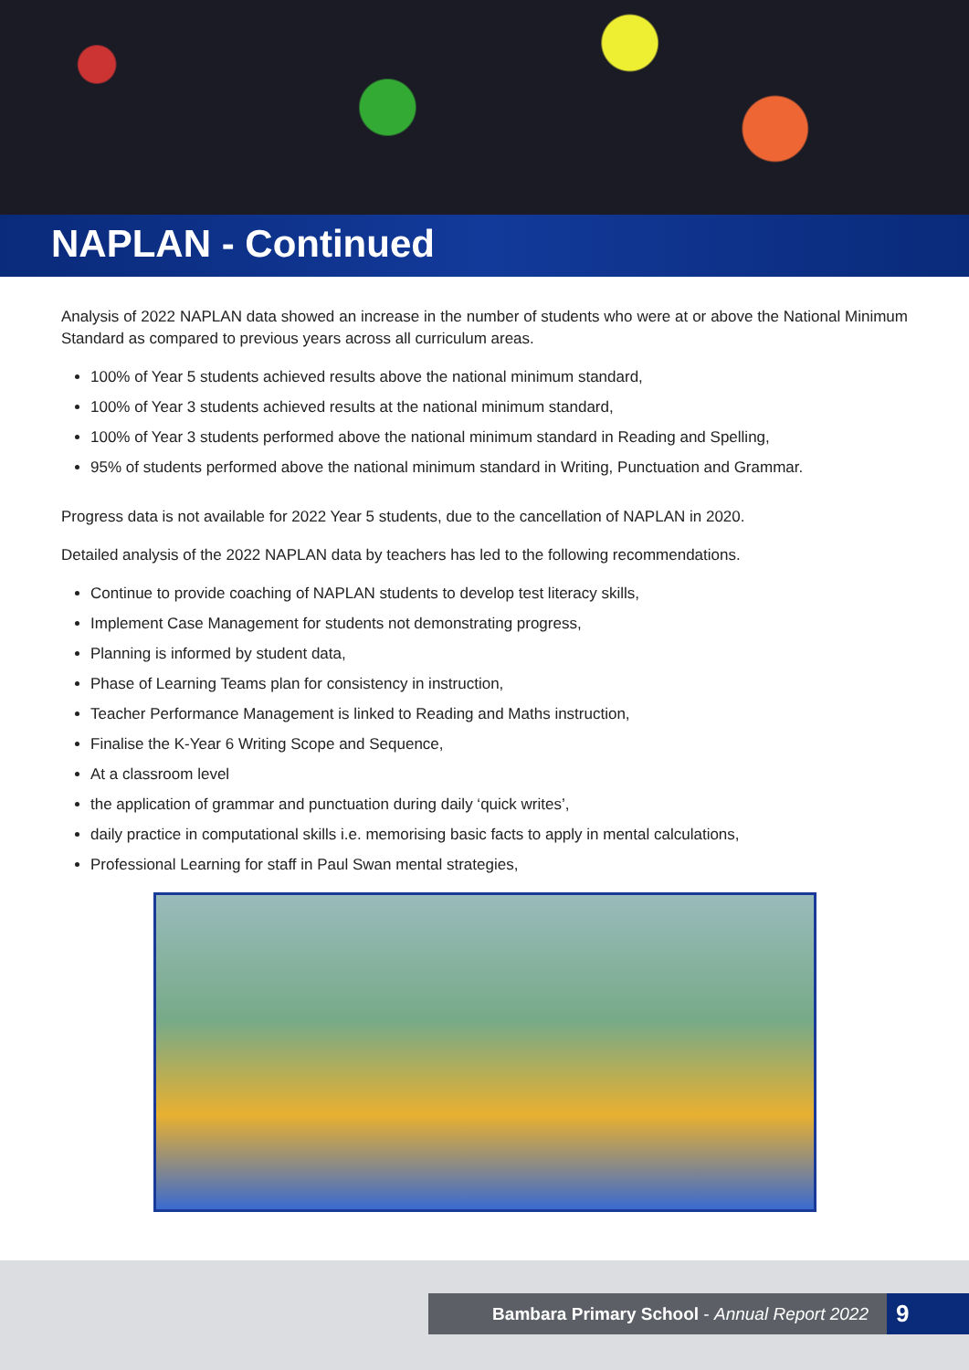NAPLAN - Continued
Analysis of 2022 NAPLAN data showed an increase in the number of students who were at or above the National Minimum Standard as compared to previous years across all curriculum areas.
100% of Year 5 students achieved results above the national minimum standard,
100% of Year 3 students achieved results at the national minimum standard,
100% of Year 3 students performed above the national minimum standard in Reading and Spelling,
95% of students performed above the national minimum standard in Writing, Punctuation and Grammar.
Progress data is not available for 2022 Year 5 students, due to the cancellation of NAPLAN in 2020.
Detailed analysis of the 2022 NAPLAN data by teachers has led to the following recommendations.
Continue to provide coaching of NAPLAN students to develop test literacy skills,
Implement Case Management for students not demonstrating progress,
Planning is informed by student data,
Phase of Learning Teams plan for consistency in instruction,
Teacher Performance Management is linked to Reading and Maths instruction,
Finalise the K-Year 6 Writing Scope and Sequence,
At a classroom level
the application of grammar and punctuation during daily ‘quick writes’,
daily practice in computational skills i.e. memorising basic facts to apply in mental calculations,
Professional Learning for staff in Paul Swan mental strategies,
Bambara Primary School - Annual Report 2022
9